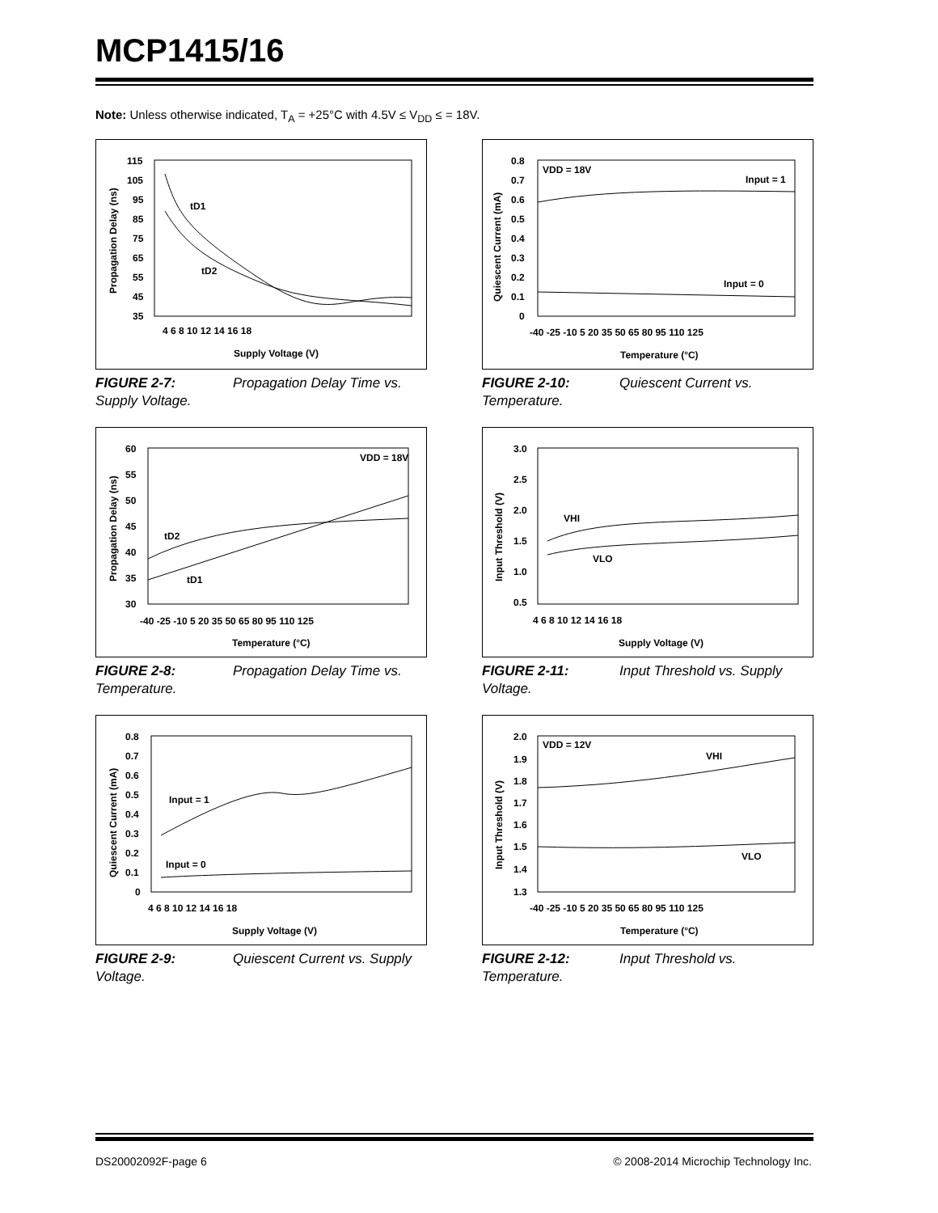MCP1415/16
Note: Unless otherwise indicated, T<sub>A</sub> = +25°C with 4.5V ≤ V<sub>DD</sub> ≤ = 18V.
115
105
95
85
75
65
55
45
35
4 6 8 10 12 14 16 18
Supply Voltage (V)
Propagation Delay (ns)
tD1
tD2
FIGURE 2-7: Propagation Delay Time vs. Supply Voltage.
0.8
0.7
0.6
0.5
0.4
0.3
0.2
0.1
0
-40 -25 -10 5 20 35 50 65 80 95 110 125
Temperature (°C)
Quiescent Current (mA)
VDD = 18V
Input = 1
Input = 0
FIGURE 2-10: Quiescent Current vs. Temperature.
60
55
50
45
40
35
30
-40 -25 -10 5 20 35 50 65 80 95 110 125
Temperature (°C)
Propagation Delay (ns)
VDD = 18V
tD2
tD1
FIGURE 2-8: Propagation Delay Time vs. Temperature.
3.0
2.5
2.0
1.5
1.0
0.5
4 6 8 10 12 14 16 18
Supply Voltage (V)
Input Threshold (V)
VHI
VLO
FIGURE 2-11: Input Threshold vs. Supply Voltage.
0.8
0.7
0.6
0.5
0.4
0.3
0.2
0.1
0
4 6 8 10 12 14 16 18
Supply Voltage (V)
Quiescent Current (mA)
Input = 1
Input = 0
FIGURE 2-9: Quiescent Current vs. Supply Voltage.
2.0
1.9
1.8
1.7
1.6
1.5
1.4
1.3
-40 -25 -10 5 20 35 50 65 80 95 110 125
Temperature (°C)
Input Threshold (V)
VDD = 12V
VHI
VLO
FIGURE 2-12: Input Threshold vs. Temperature.
DS20002092F-page 6
© 2008-2014 Microchip Technology Inc.